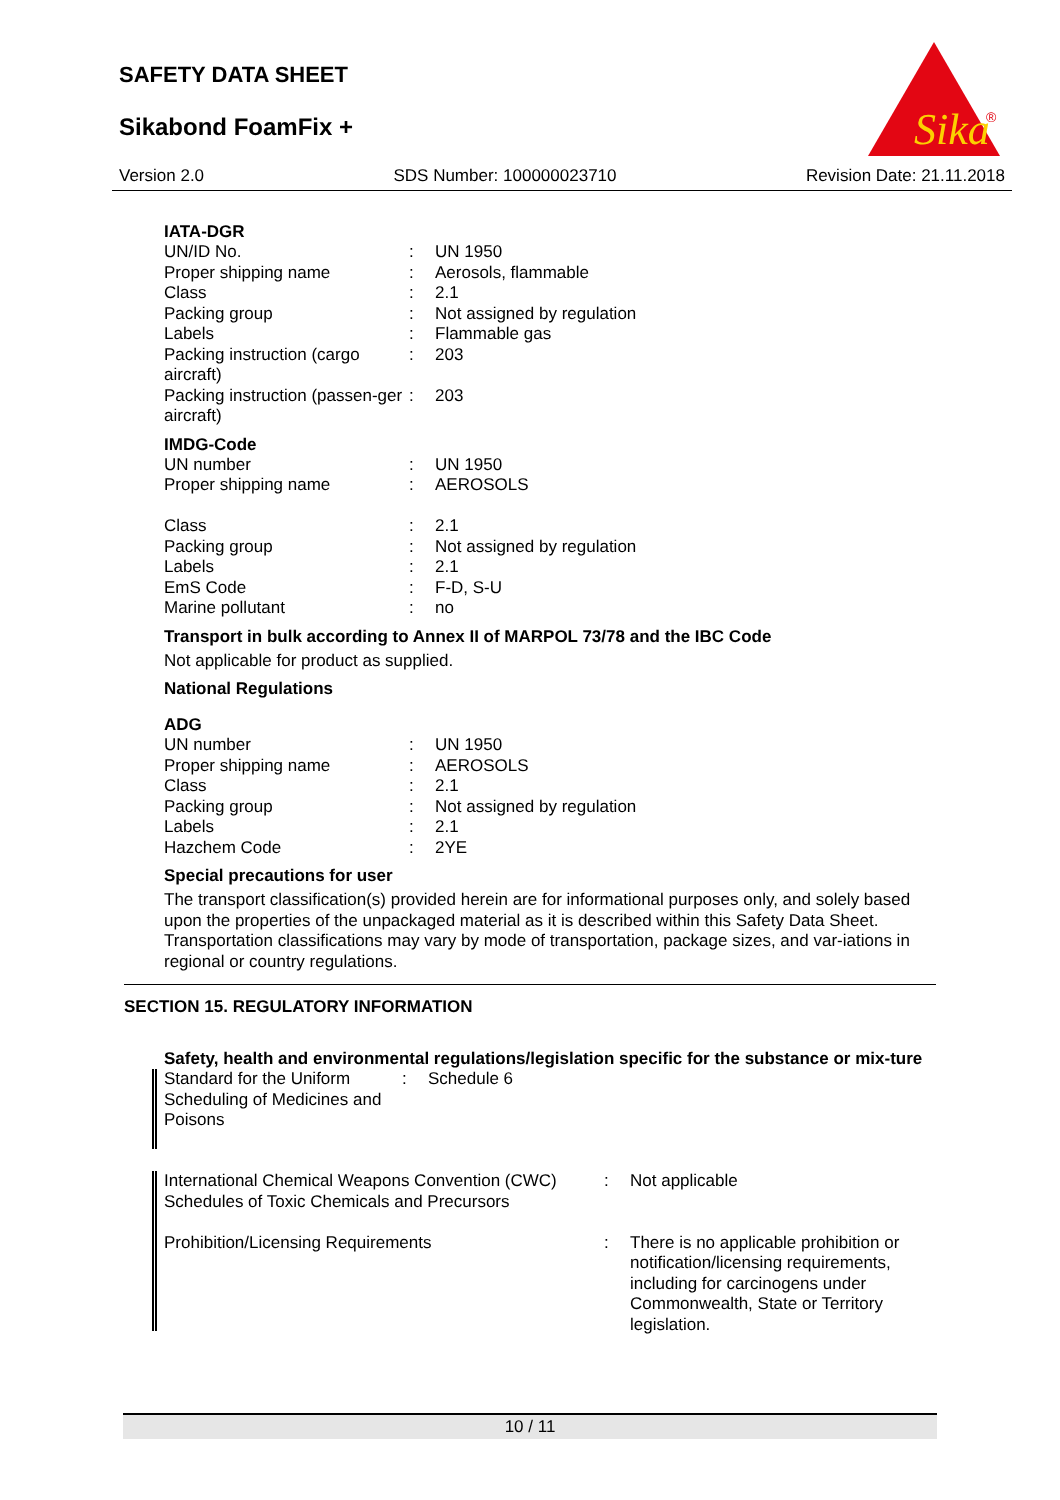SAFETY DATA SHEET
Sikabond FoamFix +
Sika
®
Version 2.0 SDS Number: 100000023710 Revision Date: 21.11.2018
IATA-DGR
| UN/ID No. | : | UN 1950 |
| Proper shipping name | : | Aerosols, flammable |
| Class | : | 2.1 |
| Packing group | : | Not assigned by regulation |
| Labels | : | Flammable gas |
| Packing instruction (cargo aircraft) | : | 203 |
| Packing instruction (passen-ger aircraft) | : | 203 |
IMDG-Code
| UN number | : | UN 1950 |
| Proper shipping name | : | AEROSOLS |
| Class | : | 2.1 |
| Packing group | : | Not assigned by regulation |
| Labels | : | 2.1 |
| EmS Code | : | F-D, S-U |
| Marine pollutant | : | no |
Transport in bulk according to Annex II of MARPOL 73/78 and the IBC Code
Not applicable for product as supplied.
National Regulations
ADG
| UN number | : | UN 1950 |
| Proper shipping name | : | AEROSOLS |
| Class | : | 2.1 |
| Packing group | : | Not assigned by regulation |
| Labels | : | 2.1 |
| Hazchem Code | : | 2YE |
Special precautions for user
The transport classification(s) provided herein are for informational purposes only, and solely based upon the properties of the unpackaged material as it is described within this Safety Data Sheet. Transportation classifications may vary by mode of transportation, package sizes, and var-iations in regional or country regulations.
SECTION 15. REGULATORY INFORMATION
Safety, health and environmental regulations/legislation specific for the substance or mix-ture
| Standard for the Uniform Scheduling of Medicines and Poisons | : | Schedule 6 |
| International Chemical Weapons Convention (CWC) Schedules of Toxic Chemicals and Precursors | : | Not applicable |
| Prohibition/Licensing Requirements | : | There is no applicable prohibition or notification/licensing requirements, including for carcinogens under Commonwealth, State or Territory legislation. |
10 / 11